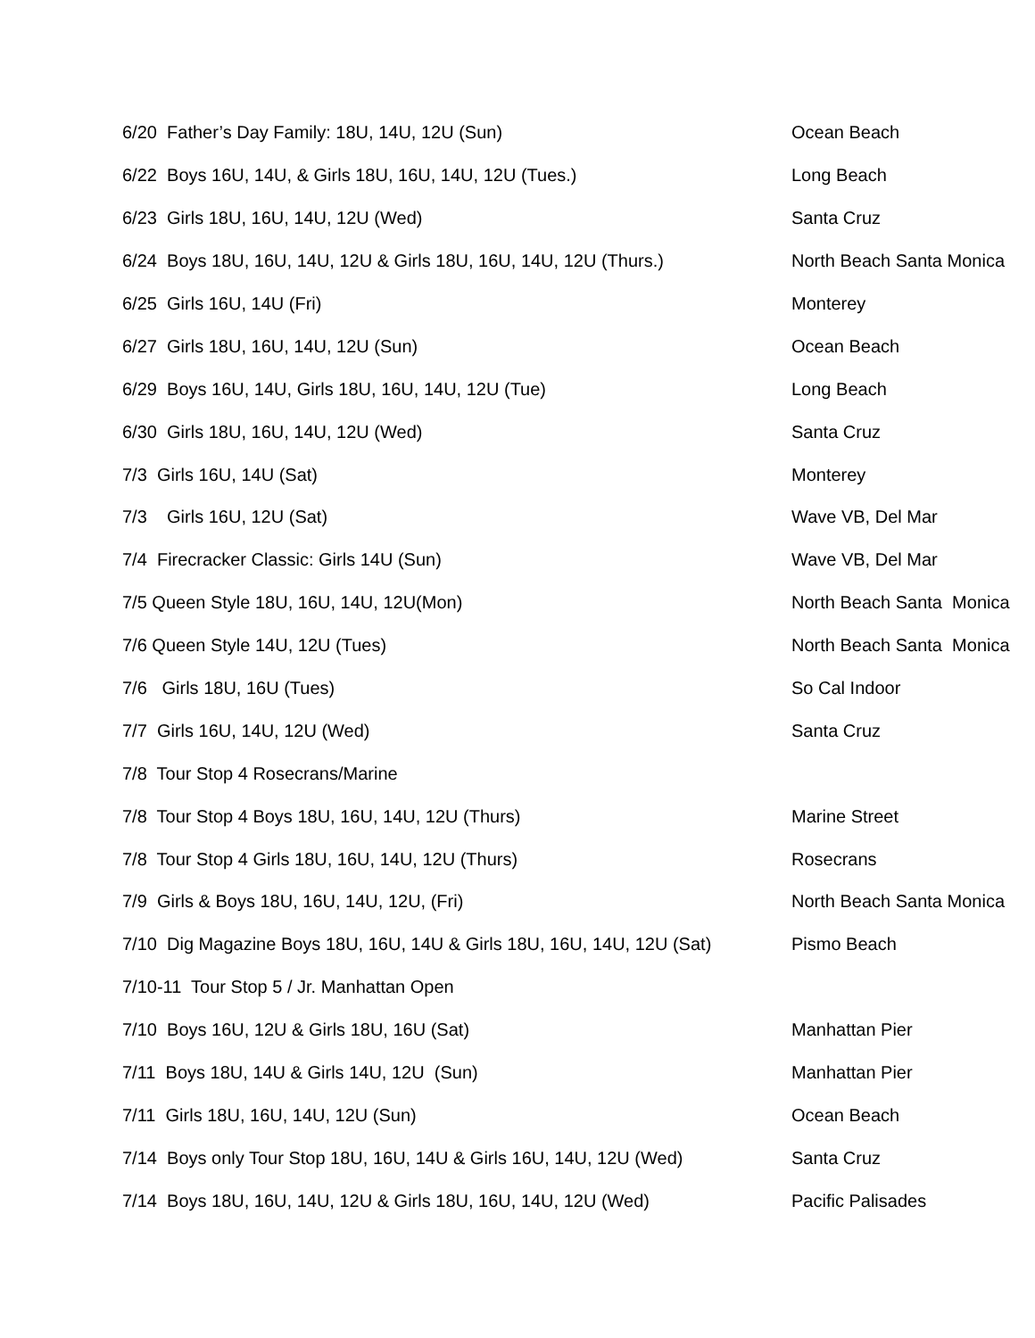| 6/20 Father’s Day Family: 18U, 14U, 12U (Sun) | Ocean Beach |
| 6/22 Boys 16U, 14U, & Girls 18U, 16U, 14U, 12U (Tues.) | Long Beach |
| 6/23 Girls 18U, 16U, 14U, 12U (Wed) | Santa Cruz |
| 6/24 Boys 18U, 16U, 14U, 12U & Girls 18U, 16U, 14U, 12U (Thurs.) | North Beach Santa Monica |
| 6/25 Girls 16U, 14U (Fri) | Monterey |
| 6/27 Girls 18U, 16U, 14U, 12U (Sun) | Ocean Beach |
| 6/29 Boys 16U, 14U, Girls 18U, 16U, 14U, 12U (Tue) | Long Beach |
| 6/30 Girls 18U, 16U, 14U, 12U (Wed) | Santa Cruz |
| 7/3 Girls 16U, 14U (Sat) | Monterey |
| 7/3 Girls 16U, 12U (Sat) | Wave VB, Del Mar |
| 7/4 Firecracker Classic: Girls 14U (Sun) | Wave VB, Del Mar |
| 7/5 Queen Style 18U, 16U, 14U, 12U(Mon) | North Beach Santa Monica |
| 7/6 Queen Style 14U, 12U (Tues) | North Beach Santa Monica |
| 7/6 Girls 18U, 16U (Tues) | So Cal Indoor |
| 7/7 Girls 16U, 14U, 12U (Wed) | Santa Cruz |
| 7/8 Tour Stop 4 Rosecrans/Marine | |
| 7/8 Tour Stop 4 Boys 18U, 16U, 14U, 12U (Thurs) | Marine Street |
| 7/8 Tour Stop 4 Girls 18U, 16U, 14U, 12U (Thurs) | Rosecrans |
| 7/9 Girls & Boys 18U, 16U, 14U, 12U, (Fri) | North Beach Santa Monica |
| 7/10 Dig Magazine Boys 18U, 16U, 14U & Girls 18U, 16U, 14U, 12U (Sat) | Pismo Beach |
| 7/10-11 Tour Stop 5 / Jr. Manhattan Open | |
| 7/10 Boys 16U, 12U & Girls 18U, 16U (Sat) | Manhattan Pier |
| 7/11 Boys 18U, 14U & Girls 14U, 12U (Sun) | Manhattan Pier |
| 7/11 Girls 18U, 16U, 14U, 12U (Sun) | Ocean Beach |
| 7/14 Boys only Tour Stop 18U, 16U, 14U & Girls 16U, 14U, 12U (Wed) | Santa Cruz |
| 7/14 Boys 18U, 16U, 14U, 12U & Girls 18U, 16U, 14U, 12U (Wed) | Pacific Palisades |